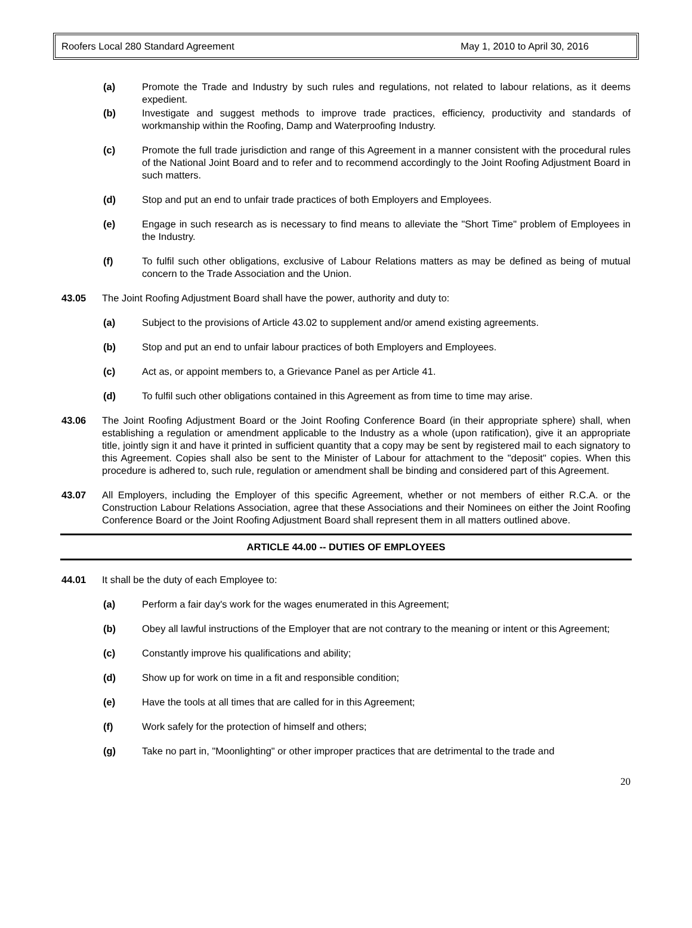Roofers Local 280 Standard Agreement May 1, 2010 to April 30, 2016
(a) Promote the Trade and Industry by such rules and regulations, not related to labour relations, as it deems expedient.
(b) Investigate and suggest methods to improve trade practices, efficiency, productivity and standards of workmanship within the Roofing, Damp and Waterproofing Industry.
(c) Promote the full trade jurisdiction and range of this Agreement in a manner consistent with the procedural rules of the National Joint Board and to refer and to recommend accordingly to the Joint Roofing Adjustment Board in such matters.
(d) Stop and put an end to unfair trade practices of both Employers and Employees.
(e) Engage in such research as is necessary to find means to alleviate the "Short Time" problem of Employees in the Industry.
(f) To fulfil such other obligations, exclusive of Labour Relations matters as may be defined as being of mutual concern to the Trade Association and the Union.
43.05 The Joint Roofing Adjustment Board shall have the power, authority and duty to:
(a) Subject to the provisions of Article 43.02 to supplement and/or amend existing agreements.
(b) Stop and put an end to unfair labour practices of both Employers and Employees.
(c) Act as, or appoint members to, a Grievance Panel as per Article 41.
(d) To fulfil such other obligations contained in this Agreement as from time to time may arise.
43.06 The Joint Roofing Adjustment Board or the Joint Roofing Conference Board (in their appropriate sphere) shall, when establishing a regulation or amendment applicable to the Industry as a whole (upon ratification), give it an appropriate title, jointly sign it and have it printed in sufficient quantity that a copy may be sent by registered mail to each signatory to this Agreement. Copies shall also be sent to the Minister of Labour for attachment to the "deposit" copies. When this procedure is adhered to, such rule, regulation or amendment shall be binding and considered part of this Agreement.
43.07 All Employers, including the Employer of this specific Agreement, whether or not members of either R.C.A. or the Construction Labour Relations Association, agree that these Associations and their Nominees on either the Joint Roofing Conference Board or the Joint Roofing Adjustment Board shall represent them in all matters outlined above.
ARTICLE 44.00 -- DUTIES OF EMPLOYEES
44.01 It shall be the duty of each Employee to:
(a) Perform a fair day's work for the wages enumerated in this Agreement;
(b) Obey all lawful instructions of the Employer that are not contrary to the meaning or intent or this Agreement;
(c) Constantly improve his qualifications and ability;
(d) Show up for work on time in a fit and responsible condition;
(e) Have the tools at all times that are called for in this Agreement;
(f) Work safely for the protection of himself and others;
(g) Take no part in, "Moonlighting" or other improper practices that are detrimental to the trade and
20